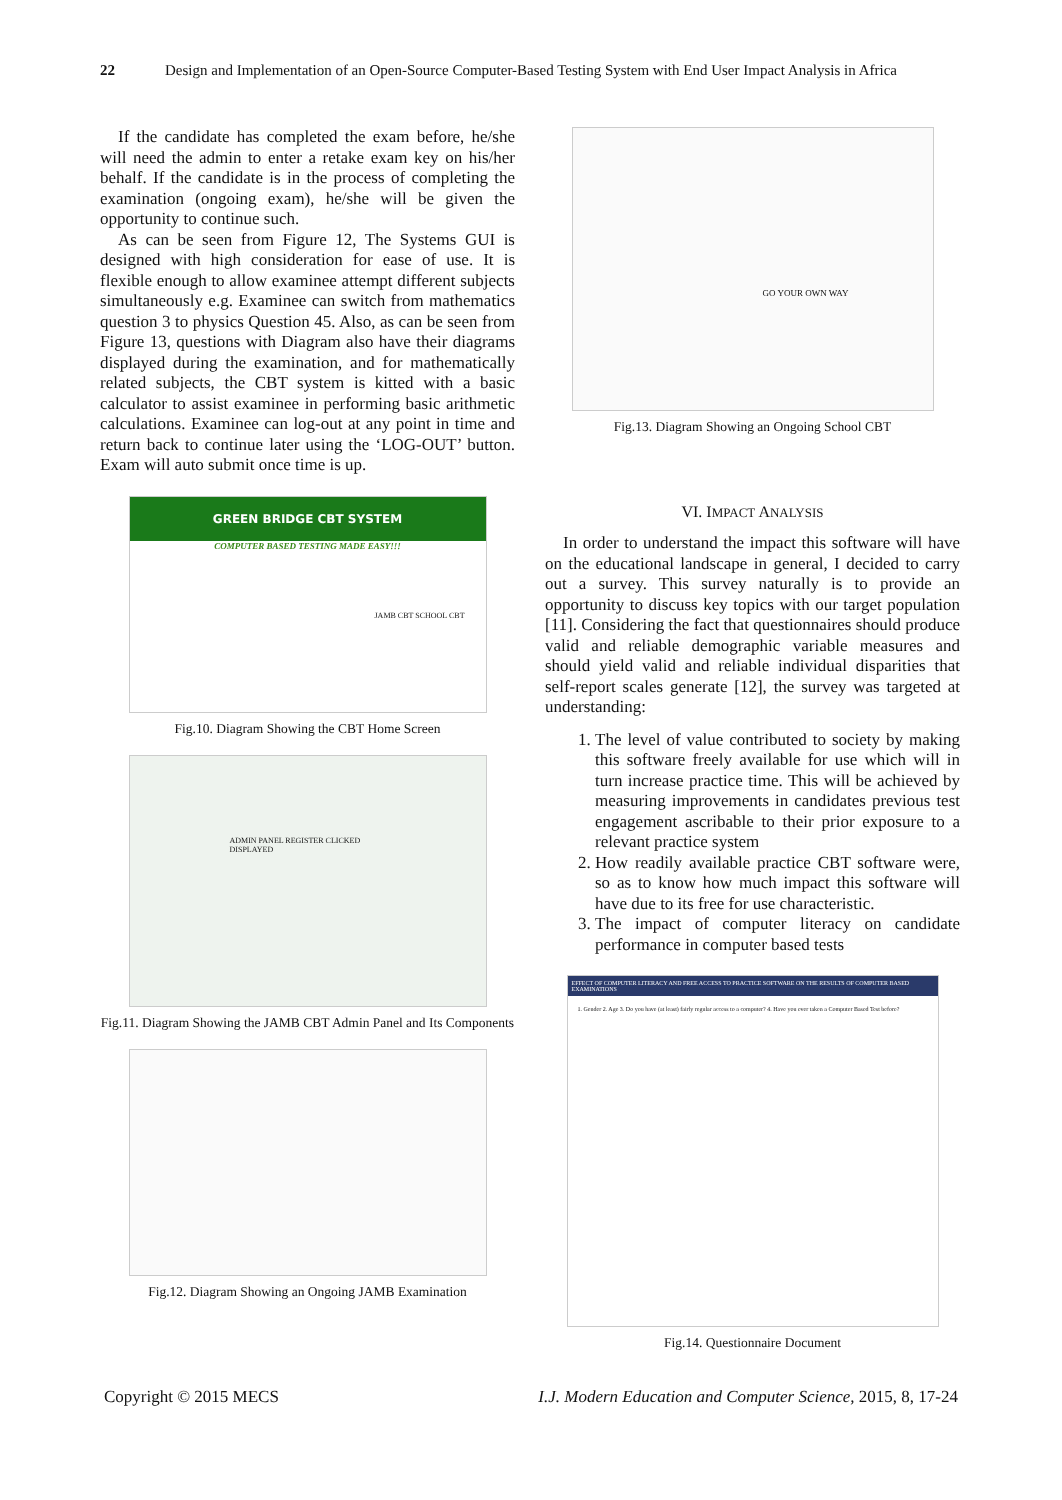22 Design and Implementation of an Open-Source Computer-Based Testing System with End User Impact Analysis in Africa
If the candidate has completed the exam before, he/she will need the admin to enter a retake exam key on his/her behalf. If the candidate is in the process of completing the examination (ongoing exam), he/she will be given the opportunity to continue such.
As can be seen from Figure 12, The Systems GUI is designed with high consideration for ease of use. It is flexible enough to allow examinee attempt different subjects simultaneously e.g. Examinee can switch from mathematics question 3 to physics Question 45. Also, as can be seen from Figure 13, questions with Diagram also have their diagrams displayed during the examination, and for mathematically related subjects, the CBT system is kitted with a basic calculator to assist examinee in performing basic arithmetic calculations. Examinee can log-out at any point in time and return back to continue later using the ‘LOG-OUT’ button. Exam will auto submit once time is up.
GREEN BRIDGE CBT SYSTEM
COMPUTER BASED TESTING MADE EASY!!!
JAMB CBT SCHOOL CBT
Fig.10. Diagram Showing the CBT Home Screen
ADMIN PANEL REGISTER CLICKED DISPLAYED
Fig.11. Diagram Showing the JAMB CBT Admin Panel and Its Components
Fig.12. Diagram Showing an Ongoing JAMB Examination
GO YOUR OWN WAY
Fig.13. Diagram Showing an Ongoing School CBT
VI. IMPACT ANALYSIS
In order to understand the impact this software will have on the educational landscape in general, I decided to carry out a survey. This survey naturally is to provide an opportunity to discuss key topics with our target population [11]. Considering the fact that questionnaires should produce valid and reliable demographic variable measures and should yield valid and reliable individual disparities that self-report scales generate [12], the survey was targeted at understanding:
1. The level of value contributed to society by making this software freely available for use which will in turn increase practice time. This will be achieved by measuring improvements in candidates previous test engagement ascribable to their prior exposure to a relevant practice system
2. How readily available practice CBT software were, so as to know how much impact this software will have due to its free for use characteristic.
3. The impact of computer literacy on candidate performance in computer based tests
EFFECT OF COMPUTER LITERACY AND FREE ACCESS TO PRACTICE SOFTWARE ON THE RESULTS OF COMPUTER BASED EXAMINATIONS
1. Gender 2. Age 3. Do you have (at least) fairly regular access to a computer? 4. Have you ever taken a Computer Based Test before?
Fig.14. Questionnaire Document
Copyright © 2015 MECS I.J. Modern Education and Computer Science, 2015, 8, 17-24